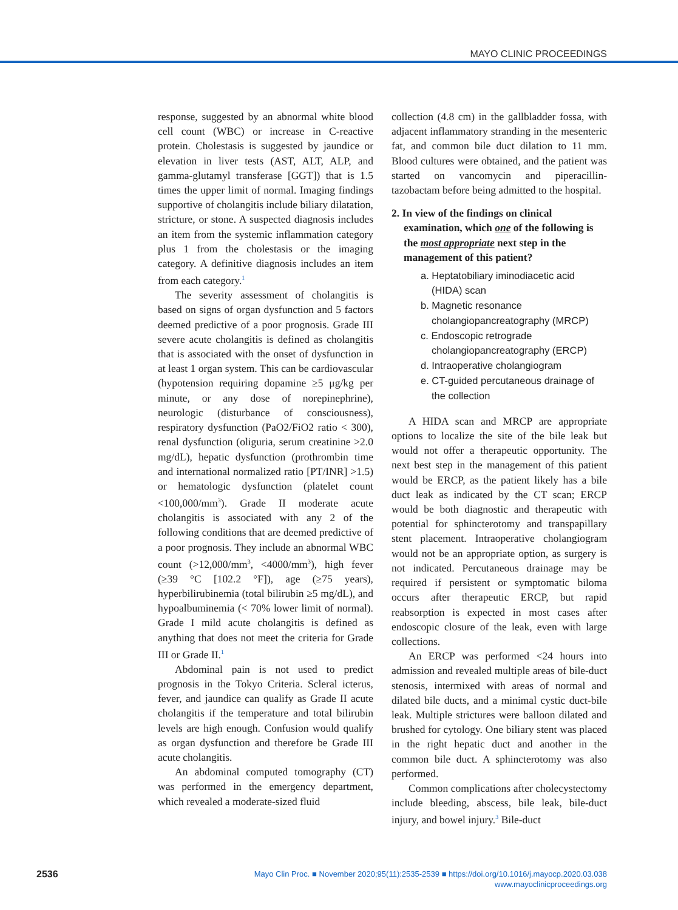MAYO CLINIC PROCEEDINGS
response, suggested by an abnormal white blood cell count (WBC) or increase in C-reactive protein. Cholestasis is suggested by jaundice or elevation in liver tests (AST, ALT, ALP, and gamma-glutamyl transferase [GGT]) that is 1.5 times the upper limit of normal. Imaging findings supportive of cholangitis include biliary dilatation, stricture, or stone. A suspected diagnosis includes an item from the systemic inflammation category plus 1 from the cholestasis or the imaging category. A definitive diagnosis includes an item from each category.<sup>1</sup>
The severity assessment of cholangitis is based on signs of organ dysfunction and 5 factors deemed predictive of a poor prognosis. Grade III severe acute cholangitis is defined as cholangitis that is associated with the onset of dysfunction in at least 1 organ system. This can be cardiovascular (hypotension requiring dopamine ≥5 μg/kg per minute, or any dose of norepinephrine), neurologic (disturbance of consciousness), respiratory dysfunction (PaO2/FiO2 ratio < 300), renal dysfunction (oliguria, serum creatinine >2.0 mg/dL), hepatic dysfunction (prothrombin time and international normalized ratio [PT/INR] >1.5) or hematologic dysfunction (platelet count <100,000/mm<sup>3</sup>). Grade II moderate acute cholangitis is associated with any 2 of the following conditions that are deemed predictive of a poor prognosis. They include an abnormal WBC count (>12,000/mm<sup>3</sup>, <4000/mm<sup>3</sup>), high fever (≥39 °C [102.2 °F]), age (≥75 years), hyperbilirubinemia (total bilirubin ≥5 mg/dL), and hypoalbuminemia (< 70% lower limit of normal). Grade I mild acute cholangitis is defined as anything that does not meet the criteria for Grade III or Grade II.<sup>1</sup>
Abdominal pain is not used to predict prognosis in the Tokyo Criteria. Scleral icterus, fever, and jaundice can qualify as Grade II acute cholangitis if the temperature and total bilirubin levels are high enough. Confusion would qualify as organ dysfunction and therefore be Grade III acute cholangitis.
An abdominal computed tomography (CT) was performed in the emergency department, which revealed a moderate-sized fluid
collection (4.8 cm) in the gallbladder fossa, with adjacent inflammatory stranding in the mesenteric fat, and common bile duct dilation to 11 mm. Blood cultures were obtained, and the patient was started on vancomycin and piperacillin-tazobactam before being admitted to the hospital.
2. In view of the findings on clinical examination, which one of the following is the most appropriate next step in the management of this patient?
a. Heptatobiliary iminodiacetic acid (HIDA) scan
b. Magnetic resonance cholangiopancreatography (MRCP)
c. Endoscopic retrograde cholangiopancreatography (ERCP)
d. Intraoperative cholangiogram
e. CT-guided percutaneous drainage of the collection
A HIDA scan and MRCP are appropriate options to localize the site of the bile leak but would not offer a therapeutic opportunity. The next best step in the management of this patient would be ERCP, as the patient likely has a bile duct leak as indicated by the CT scan; ERCP would be both diagnostic and therapeutic with potential for sphincterotomy and transpapillary stent placement. Intraoperative cholangiogram would not be an appropriate option, as surgery is not indicated. Percutaneous drainage may be required if persistent or symptomatic biloma occurs after therapeutic ERCP, but rapid reabsorption is expected in most cases after endoscopic closure of the leak, even with large collections.
An ERCP was performed <24 hours into admission and revealed multiple areas of bile-duct stenosis, intermixed with areas of normal and dilated bile ducts, and a minimal cystic duct-bile leak. Multiple strictures were balloon dilated and brushed for cytology. One biliary stent was placed in the right hepatic duct and another in the common bile duct. A sphincterotomy was also performed.
Common complications after cholecystectomy include bleeding, abscess, bile leak, bile-duct injury, and bowel injury.<sup>3</sup> Bile-duct
2536
Mayo Clin Proc. ■ November 2020;95(11):2535-2539 ■ https://doi.org/10.1016/j.mayocp.2020.03.038
www.mayoclinicproceedings.org